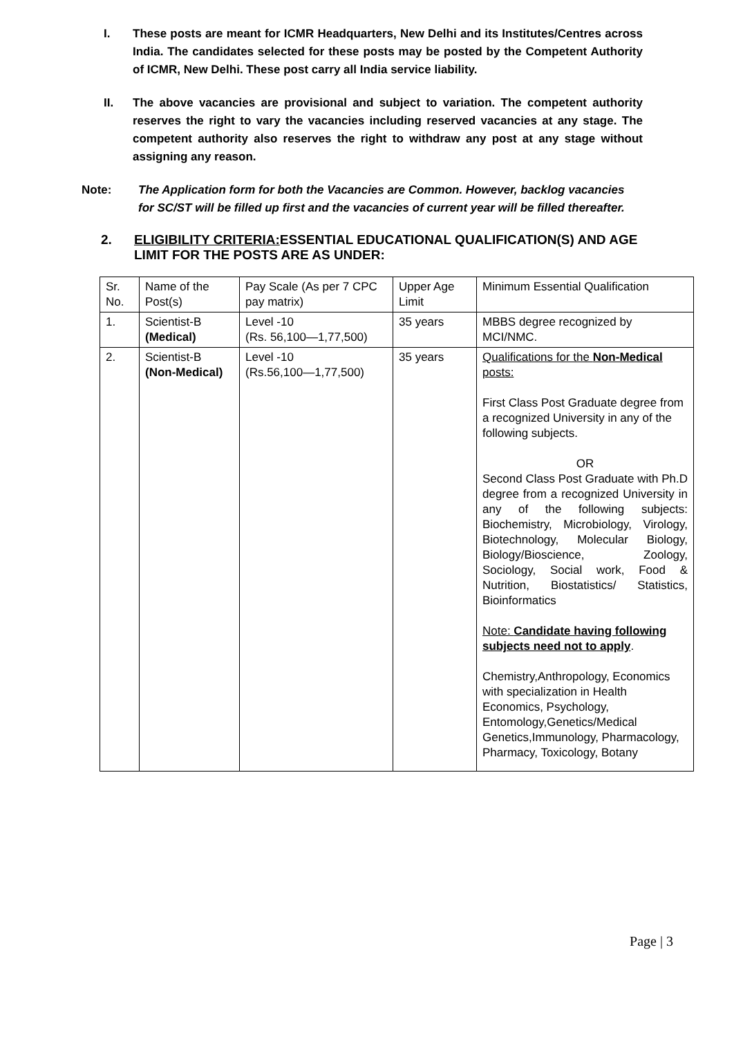I. These posts are meant for ICMR Headquarters, New Delhi and its Institutes/Centres across India. The candidates selected for these posts may be posted by the Competent Authority of ICMR, New Delhi. These post carry all India service liability.
II. The above vacancies are provisional and subject to variation. The competent authority reserves the right to vary the vacancies including reserved vacancies at any stage. The competent authority also reserves the right to withdraw any post at any stage without assigning any reason.
Note: The Application form for both the Vacancies are Common. However, backlog vacancies for SC/ST will be filled up first and the vacancies of current year will be filled thereafter.
2. ELIGIBILITY CRITERIA: ESSENTIAL EDUCATIONAL QUALIFICATION(S) AND AGE LIMIT FOR THE POSTS ARE AS UNDER:
| Sr. No. | Name of the Post(s) | Pay Scale (As per 7 CPC pay matrix) | Upper Age Limit | Minimum Essential Qualification |
| 1. | Scientist-B (Medical) | Level -10 (Rs. 56,100—1,77,500) | 35 years | MBBS degree recognized by MCI/NMC. |
| 2. | Scientist-B (Non-Medical) | Level -10 (Rs.56,100—1,77,500) | 35 years | Qualifications for the Non-Medical posts: First Class Post Graduate degree from a recognized University in any of the following subjects. OR Second Class Post Graduate with Ph.D degree from a recognized University in any of the following subjects: Biochemistry, Microbiology, Virology, Biotechnology, Molecular Biology, Biology/Bioscience, Zoology, Sociology, Social work, Food & Nutrition, Biostatistics/ Statistics, Bioinformatics Note: Candidate having following subjects need not to apply . Chemistry,Anthropology, Economics with specialization in Health Economics, Psychology, Entomology,Genetics/Medical Genetics,Immunology, Pharmacology, Pharmacy, Toxicology, Botany |
Page | 3